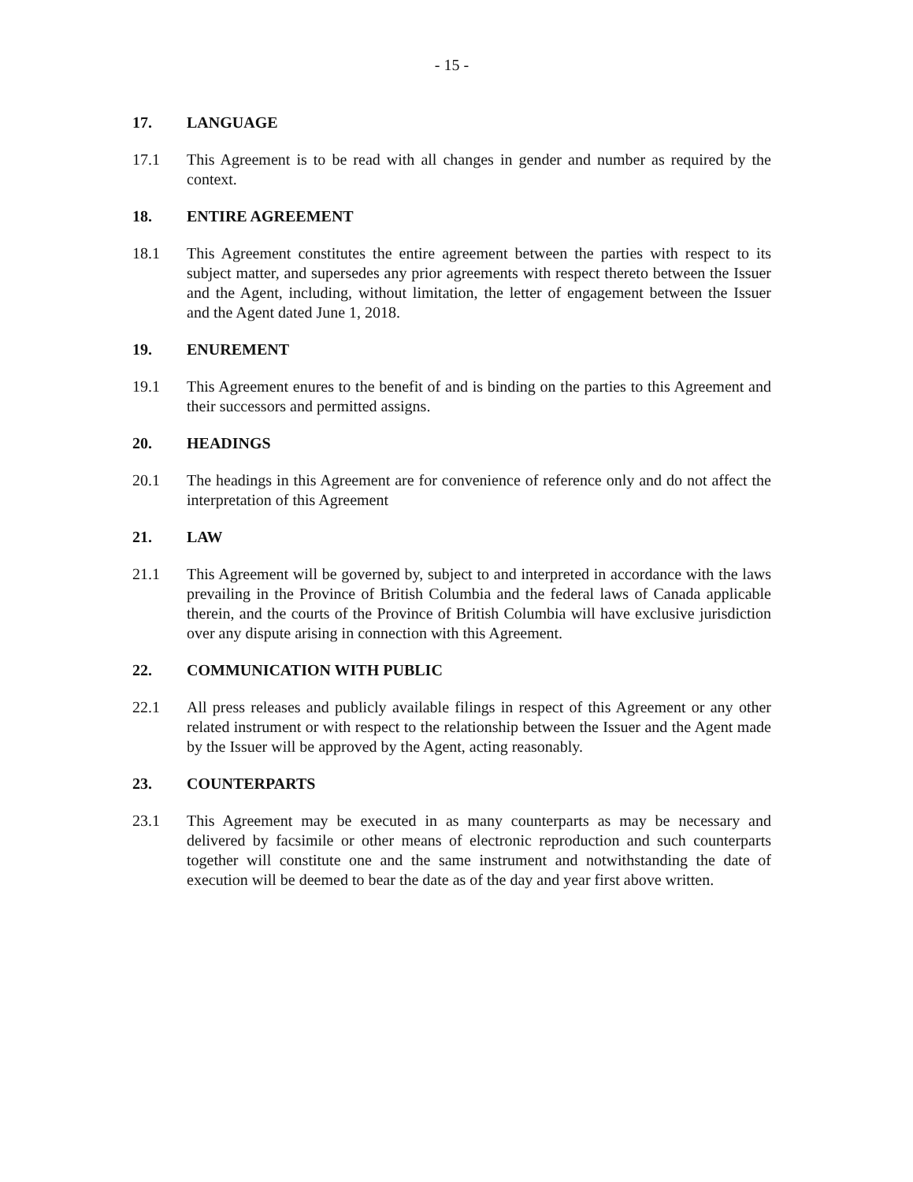- 15 -
17. LANGUAGE
17.1 This Agreement is to be read with all changes in gender and number as required by the context.
18. ENTIRE AGREEMENT
18.1 This Agreement constitutes the entire agreement between the parties with respect to its subject matter, and supersedes any prior agreements with respect thereto between the Issuer and the Agent, including, without limitation, the letter of engagement between the Issuer and the Agent dated June 1, 2018.
19. ENUREMENT
19.1 This Agreement enures to the benefit of and is binding on the parties to this Agreement and their successors and permitted assigns.
20. HEADINGS
20.1 The headings in this Agreement are for convenience of reference only and do not affect the interpretation of this Agreement
21. LAW
21.1 This Agreement will be governed by, subject to and interpreted in accordance with the laws prevailing in the Province of British Columbia and the federal laws of Canada applicable therein, and the courts of the Province of British Columbia will have exclusive jurisdiction over any dispute arising in connection with this Agreement.
22. COMMUNICATION WITH PUBLIC
22.1 All press releases and publicly available filings in respect of this Agreement or any other related instrument or with respect to the relationship between the Issuer and the Agent made by the Issuer will be approved by the Agent, acting reasonably.
23. COUNTERPARTS
23.1 This Agreement may be executed in as many counterparts as may be necessary and delivered by facsimile or other means of electronic reproduction and such counterparts together will constitute one and the same instrument and notwithstanding the date of execution will be deemed to bear the date as of the day and year first above written.